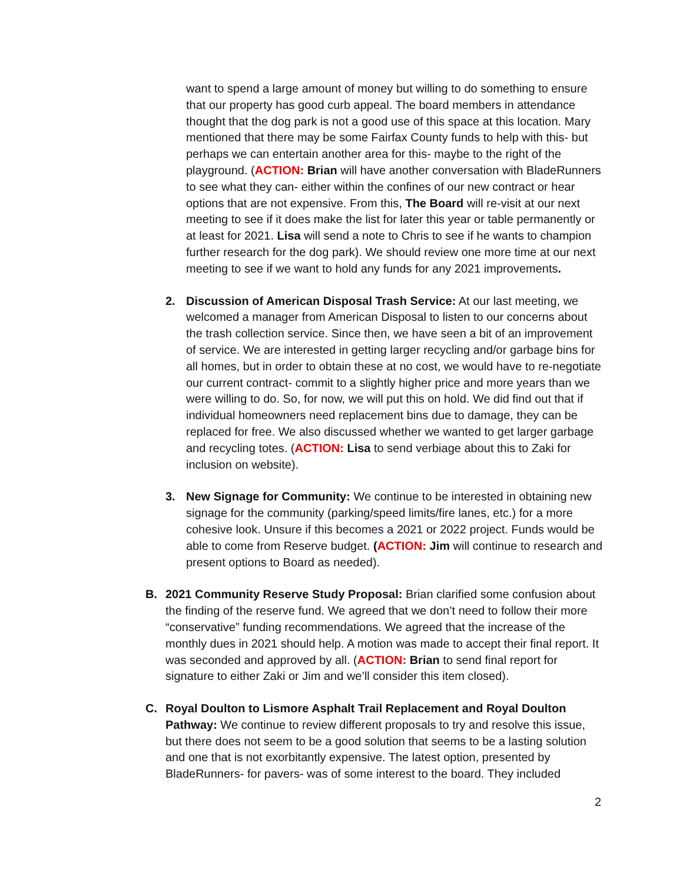want to spend a large amount of money but willing to do something to ensure that our property has good curb appeal. The board members in attendance thought that the dog park is not a good use of this space at this location. Mary mentioned that there may be some Fairfax County funds to help with this- but perhaps we can entertain another area for this- maybe to the right of the playground. (ACTION: Brian will have another conversation with BladeRunners to see what they can- either within the confines of our new contract or hear options that are not expensive. From this, The Board will re-visit at our next meeting to see if it does make the list for later this year or table permanently or at least for 2021. Lisa will send a note to Chris to see if he wants to champion further research for the dog park). We should review one more time at our next meeting to see if we want to hold any funds for any 2021 improvements.
2. Discussion of American Disposal Trash Service: At our last meeting, we welcomed a manager from American Disposal to listen to our concerns about the trash collection service. Since then, we have seen a bit of an improvement of service. We are interested in getting larger recycling and/or garbage bins for all homes, but in order to obtain these at no cost, we would have to re-negotiate our current contract- commit to a slightly higher price and more years than we were willing to do. So, for now, we will put this on hold. We did find out that if individual homeowners need replacement bins due to damage, they can be replaced for free. We also discussed whether we wanted to get larger garbage and recycling totes. (ACTION: Lisa to send verbiage about this to Zaki for inclusion on website).
3. New Signage for Community: We continue to be interested in obtaining new signage for the community (parking/speed limits/fire lanes, etc.) for a more cohesive look. Unsure if this becomes a 2021 or 2022 project. Funds would be able to come from Reserve budget. (ACTION: Jim will continue to research and present options to Board as needed).
B. 2021 Community Reserve Study Proposal: Brian clarified some confusion about the finding of the reserve fund. We agreed that we don’t need to follow their more “conservative” funding recommendations. We agreed that the increase of the monthly dues in 2021 should help. A motion was made to accept their final report. It was seconded and approved by all. (ACTION: Brian to send final report for signature to either Zaki or Jim and we’ll consider this item closed).
C. Royal Doulton to Lismore Asphalt Trail Replacement and Royal Doulton Pathway: We continue to review different proposals to try and resolve this issue, but there does not seem to be a good solution that seems to be a lasting solution and one that is not exorbitantly expensive. The latest option, presented by BladeRunners- for pavers- was of some interest to the board. They included
2